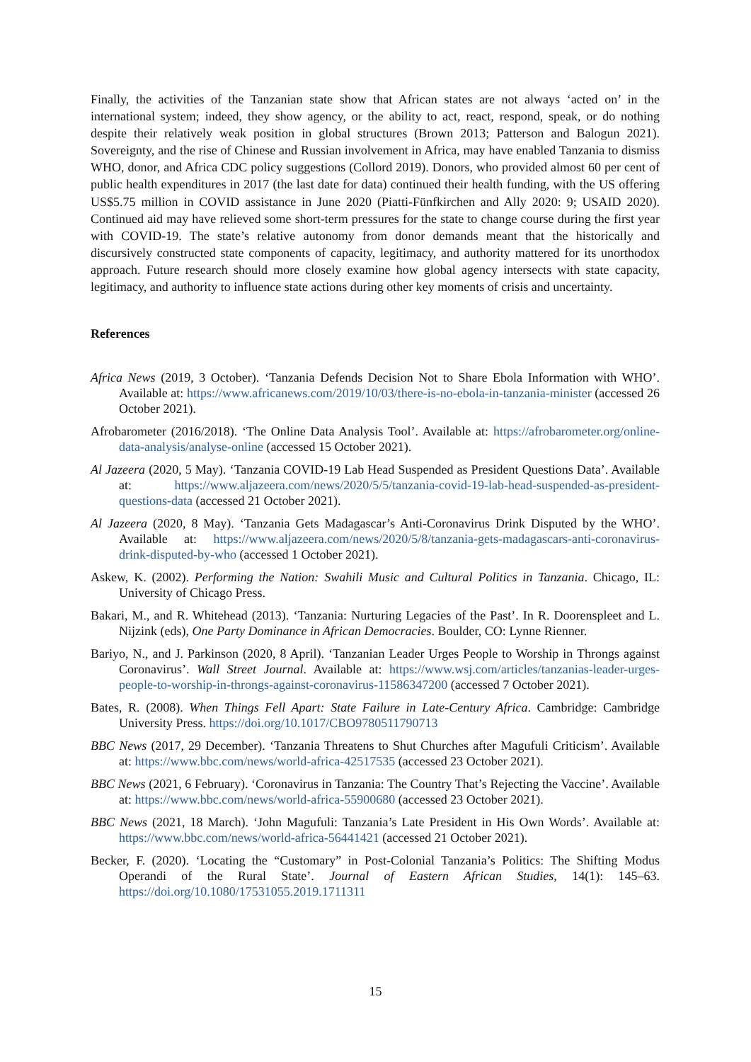Finally, the activities of the Tanzanian state show that African states are not always ‘acted on’ in the international system; indeed, they show agency, or the ability to act, react, respond, speak, or do nothing despite their relatively weak position in global structures (Brown 2013; Patterson and Balogun 2021). Sovereignty, and the rise of Chinese and Russian involvement in Africa, may have enabled Tanzania to dismiss WHO, donor, and Africa CDC policy suggestions (Collord 2019). Donors, who provided almost 60 per cent of public health expenditures in 2017 (the last date for data) continued their health funding, with the US offering US$5.75 million in COVID assistance in June 2020 (Piatti-Fünfkirchen and Ally 2020: 9; USAID 2020). Continued aid may have relieved some short-term pressures for the state to change course during the first year with COVID-19. The state’s relative autonomy from donor demands meant that the historically and discursively constructed state components of capacity, legitimacy, and authority mattered for its unorthodox approach. Future research should more closely examine how global agency intersects with state capacity, legitimacy, and authority to influence state actions during other key moments of crisis and uncertainty.
References
Africa News (2019, 3 October). ‘Tanzania Defends Decision Not to Share Ebola Information with WHO’. Available at: https://www.africanews.com/2019/10/03/there-is-no-ebola-in-tanzania-minister (accessed 26 October 2021).
Afrobarometer (2016/2018). ‘The Online Data Analysis Tool’. Available at: https://afrobarometer.org/online-data-analysis/analyse-online (accessed 15 October 2021).
Al Jazeera (2020, 5 May). ‘Tanzania COVID-19 Lab Head Suspended as President Questions Data’. Available at: https://www.aljazeera.com/news/2020/5/5/tanzania-covid-19-lab-head-suspended-as-president-questions-data (accessed 21 October 2021).
Al Jazeera (2020, 8 May). ‘Tanzania Gets Madagascar’s Anti-Coronavirus Drink Disputed by the WHO’. Available at: https://www.aljazeera.com/news/2020/5/8/tanzania-gets-madagascars-anti-coronavirus-drink-disputed-by-who (accessed 1 October 2021).
Askew, K. (2002). Performing the Nation: Swahili Music and Cultural Politics in Tanzania. Chicago, IL: University of Chicago Press.
Bakari, M., and R. Whitehead (2013). ‘Tanzania: Nurturing Legacies of the Past’. In R. Doorenspleet and L. Nijzink (eds), One Party Dominance in African Democracies. Boulder, CO: Lynne Rienner.
Bariyo, N., and J. Parkinson (2020, 8 April). ‘Tanzanian Leader Urges People to Worship in Throngs against Coronavirus’. Wall Street Journal. Available at: https://www.wsj.com/articles/tanzanias-leader-urges-people-to-worship-in-throngs-against-coronavirus-11586347200 (accessed 7 October 2021).
Bates, R. (2008). When Things Fell Apart: State Failure in Late-Century Africa. Cambridge: Cambridge University Press. https://doi.org/10.1017/CBO9780511790713
BBC News (2017, 29 December). ‘Tanzania Threatens to Shut Churches after Magufuli Criticism’. Available at: https://www.bbc.com/news/world-africa-42517535 (accessed 23 October 2021).
BBC News (2021, 6 February). ‘Coronavirus in Tanzania: The Country That’s Rejecting the Vaccine’. Available at: https://www.bbc.com/news/world-africa-55900680 (accessed 23 October 2021).
BBC News (2021, 18 March). ‘John Magufuli: Tanzania’s Late President in His Own Words’. Available at: https://www.bbc.com/news/world-africa-56441421 (accessed 21 October 2021).
Becker, F. (2020). ‘Locating the “Customary” in Post-Colonial Tanzania’s Politics: The Shifting Modus Operandi of the Rural State’. Journal of Eastern African Studies, 14(1): 145–63. https://doi.org/10.1080/17531055.2019.1711311
15